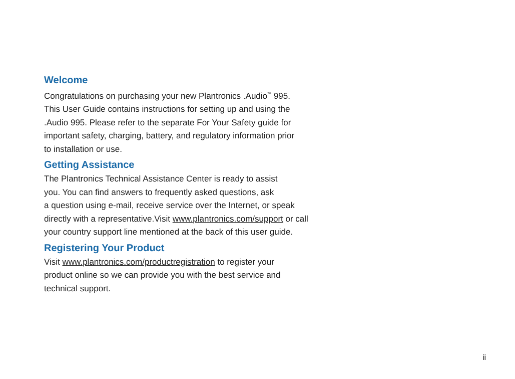Welcome
Congratulations on purchasing your new Plantronics .Audio<sup>™</sup> 995.
This User Guide contains instructions for setting up and using the
.Audio 995. Please refer to the separate For Your Safety guide for
important safety, charging, battery, and regulatory information prior
to installation or use.
Getting Assistance
The Plantronics Technical Assistance Center is ready to assist
you. You can find answers to frequently asked questions, ask
a question using e-mail, receive service over the Internet, or speak
directly with a representative.Visit www.plantronics.com/support or call
your country support line mentioned at the back of this user guide.
Registering Your Product
Visit www.plantronics.com/productregistration to register your
product online so we can provide you with the best service and
technical support.
ii